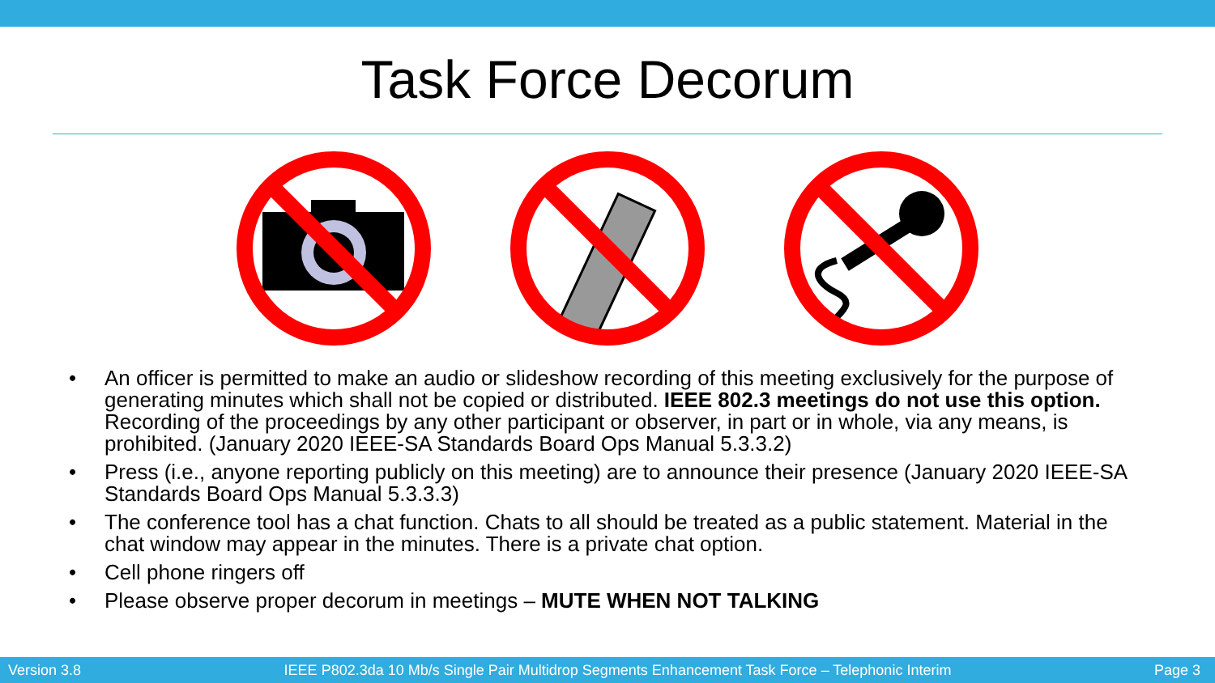Task Force Decorum
• An officer is permitted to make an audio or slideshow recording of this meeting exclusively for the purpose of generating minutes which shall not be copied or distributed. IEEE 802.3 meetings do not use this option. Recording of the proceedings by any other participant or observer, in part or in whole, via any means, is prohibited. (January 2020 IEEE-SA Standards Board Ops Manual 5.3.3.2)
• Press (i.e., anyone reporting publicly on this meeting) are to announce their presence (January 2020 IEEE-SA Standards Board Ops Manual 5.3.3.3)
• The conference tool has a chat function. Chats to all should be treated as a public statement. Material in the chat window may appear in the minutes. There is a private chat option.
• Cell phone ringers off
• Please observe proper decorum in meetings – MUTE WHEN NOT TALKING
Version 3.8 IEEE P802.3da 10 Mb/s Single Pair Multidrop Segments Enhancement Task Force – Telephonic Interim Page 3